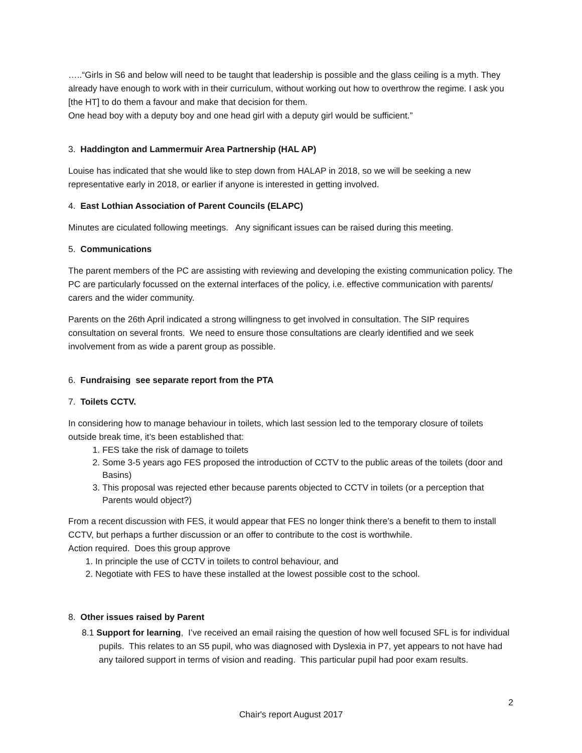…..“Girls in S6 and below will need to be taught that leadership is possible and the glass ceiling is a myth. They already have enough to work with in their curriculum, without working out how to overthrow the regime. I ask you [the HT] to do them a favour and make that decision for them.
One head boy with a deputy boy and one head girl with a deputy girl would be sufficient.”
3. Haddington and Lammermuir Area Partnership (HAL AP)
Louise has indicated that she would like to step down from HALAP in 2018, so we will be seeking a new representative early in 2018, or earlier if anyone is interested in getting involved.
4. East Lothian Association of Parent Councils (ELAPC)
Minutes are ciculated following meetings. Any significant issues can be raised during this meeting.
5. Communications
The parent members of the PC are assisting with reviewing and developing the existing communication policy. The PC are particularly focussed on the external interfaces of the policy, i.e. effective communication with parents/ carers and the wider community.
Parents on the 26th April indicated a strong willingness to get involved in consultation. The SIP requires consultation on several fronts. We need to ensure those consultations are clearly identified and we seek involvement from as wide a parent group as possible.
6. Fundraising see separate report from the PTA
7. Toilets CCTV.
In considering how to manage behaviour in toilets, which last session led to the temporary closure of toilets outside break time, it’s been established that:
1. FES take the risk of damage to toilets
2. Some 3-5 years ago FES proposed the introduction of CCTV to the public areas of the toilets (door and Basins)
3. This proposal was rejected ether because parents objected to CCTV in toilets (or a perception that Parents would object?)
From a recent discussion with FES, it would appear that FES no longer think there’s a benefit to them to install CCTV, but perhaps a further discussion or an offer to contribute to the cost is worthwhile.
Action required. Does this group approve
1. In principle the use of CCTV in toilets to control behaviour, and
2. Negotiate with FES to have these installed at the lowest possible cost to the school.
8. Other issues raised by Parent
8.1 Support for learning, I’ve received an email raising the question of how well focused SFL is for individual pupils. This relates to an S5 pupil, who was diagnosed with Dyslexia in P7, yet appears to not have had any tailored support in terms of vision and reading. This particular pupil had poor exam results.
2
Chair's report August 2017